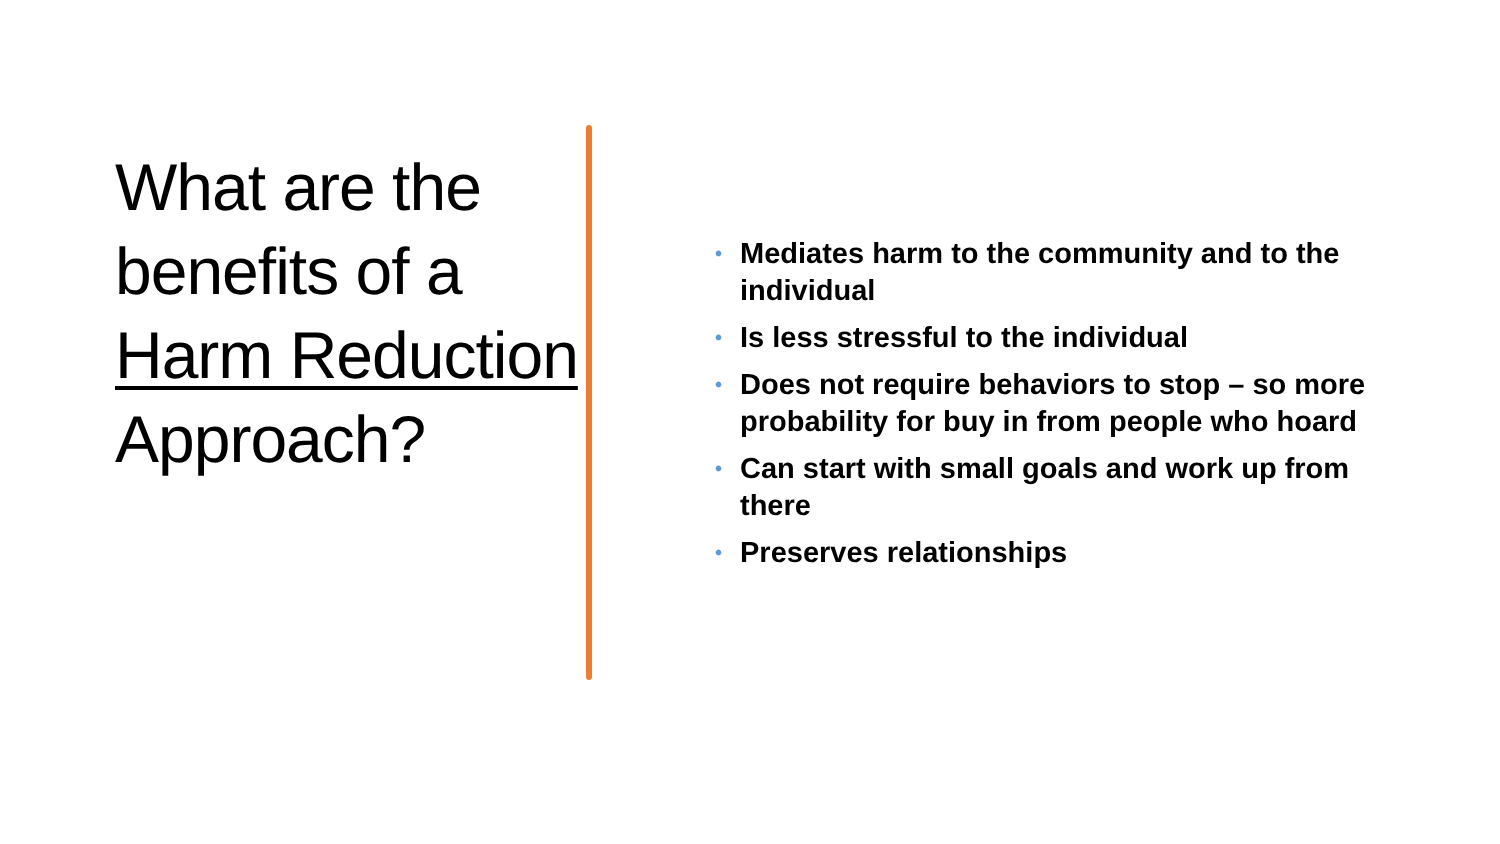What are the benefits of a Harm Reduction Approach?
• Mediates harm to the community and to the individual
• Is less stressful to the individual
• Does not require behaviors to stop – so more probability for buy in from people who hoard
• Can start with small goals and work up from there
• Preserves relationships